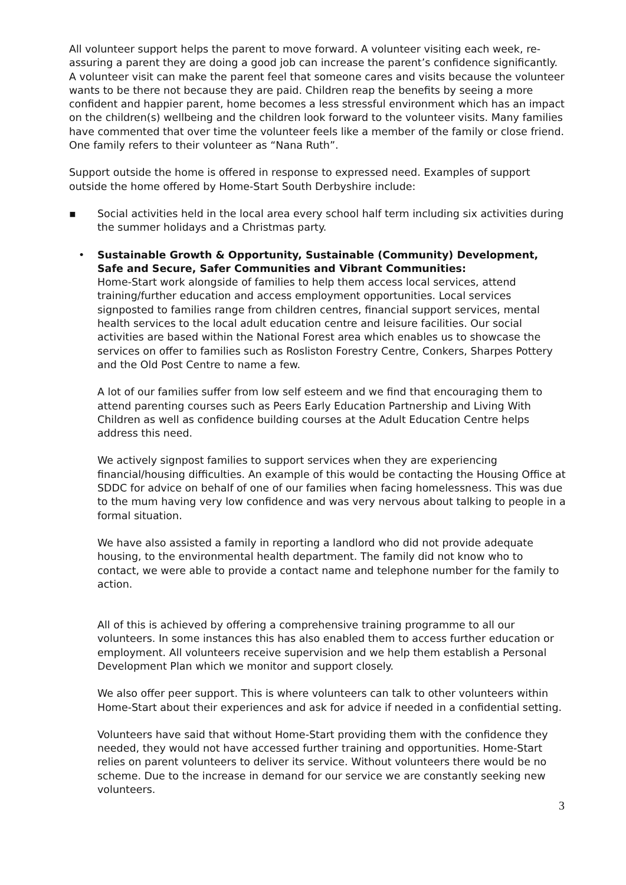All volunteer support helps the parent to move forward. A volunteer visiting each week, re-assuring a parent they are doing a good job can increase the parent’s confidence significantly. A volunteer visit can make the parent feel that someone cares and visits because the volunteer wants to be there not because they are paid. Children reap the benefits by seeing a more confident and happier parent, home becomes a less stressful environment which has an impact on the children(s) wellbeing and the children look forward to the volunteer visits. Many families have commented that over time the volunteer feels like a member of the family or close friend. One family refers to their volunteer as “Nana Ruth”.
Support outside the home is offered in response to expressed need. Examples of support outside the home offered by Home-Start South Derbyshire include:
▪ Social activities held in the local area every school half term including six activities during the summer holidays and a Christmas party.
• Sustainable Growth & Opportunity, Sustainable (Community) Development, Safe and Secure, Safer Communities and Vibrant Communities:
Home-Start work alongside of families to help them access local services, attend training/further education and access employment opportunities. Local services signposted to families range from children centres, financial support services, mental health services to the local adult education centre and leisure facilities. Our social activities are based within the National Forest area which enables us to showcase the services on offer to families such as Rosliston Forestry Centre, Conkers, Sharpes Pottery and the Old Post Centre to name a few.
A lot of our families suffer from low self esteem and we find that encouraging them to attend parenting courses such as Peers Early Education Partnership and Living With Children as well as confidence building courses at the Adult Education Centre helps address this need.
We actively signpost families to support services when they are experiencing financial/housing difficulties. An example of this would be contacting the Housing Office at SDDC for advice on behalf of one of our families when facing homelessness. This was due to the mum having very low confidence and was very nervous about talking to people in a formal situation.
We have also assisted a family in reporting a landlord who did not provide adequate housing, to the environmental health department. The family did not know who to contact, we were able to provide a contact name and telephone number for the family to action.
All of this is achieved by offering a comprehensive training programme to all our volunteers. In some instances this has also enabled them to access further education or employment. All volunteers receive supervision and we help them establish a Personal Development Plan which we monitor and support closely.
We also offer peer support. This is where volunteers can talk to other volunteers within Home-Start about their experiences and ask for advice if needed in a confidential setting.
Volunteers have said that without Home-Start providing them with the confidence they needed, they would not have accessed further training and opportunities. Home-Start relies on parent volunteers to deliver its service. Without volunteers there would be no scheme. Due to the increase in demand for our service we are constantly seeking new volunteers.
3